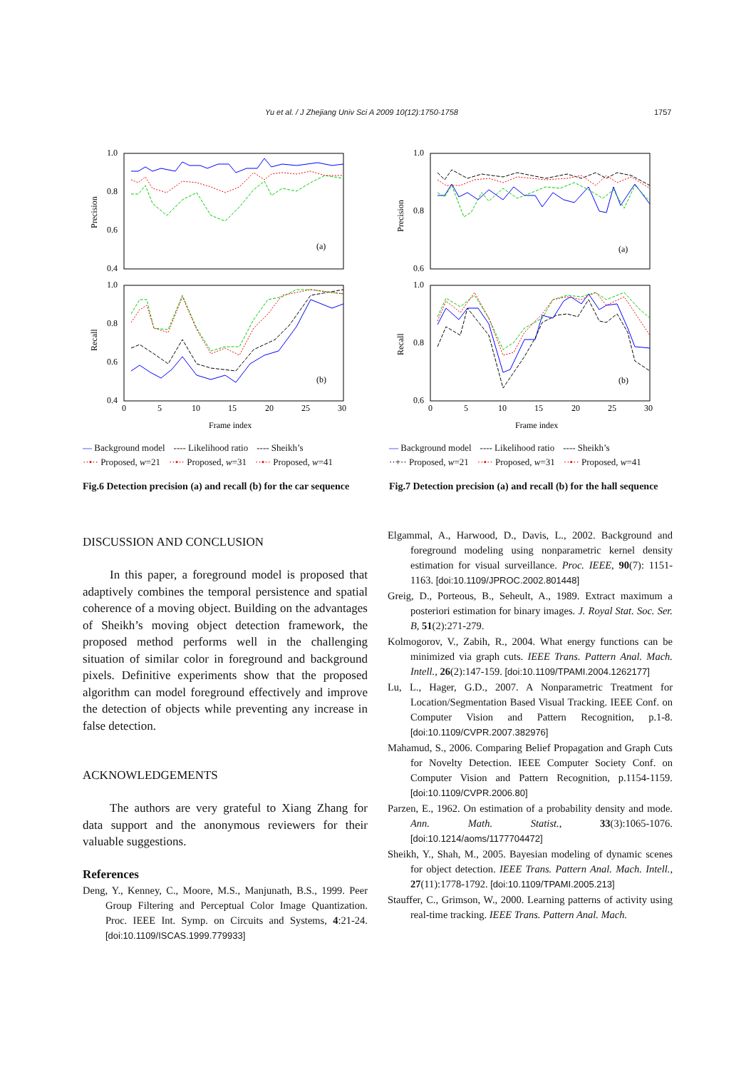Yu et al. / J Zhejiang Univ Sci A 2009 10(12):1750-1758 1757
1.0
0.8
0.6
0.4
1.0
0.8
0.6
0.4
Precision
Recall
(a)
(b)
0
5
10
15
20
25
30
Frame index
— Background model ---- Likelihood ratio ---- Sheikh’s ··•·· Proposed, w=21 ··•·· Proposed, w=31 ··•·· Proposed, w=41
Fig.6 Detection precision (a) and recall (b) for the car sequence
1.0
0.8
0.6
1.0
0.8
0.6
Precision
Recall
(a)
(b)
0
5
10
15
20
25
30
Frame index
— Background model ---- Likelihood ratio ---- Sheikh’s ··+·· Proposed, w=21 ··•·· Proposed, w=31 ··•·· Proposed, w=41
Fig.7 Detection precision (a) and recall (b) for the hall sequence
DISCUSSION AND CONCLUSION
In this paper, a foreground model is proposed that adaptively combines the temporal persistence and spatial coherence of a moving object. Building on the advantages of Sheikh’s moving object detection framework, the proposed method performs well in the challenging situation of similar color in foreground and background pixels. Definitive experiments show that the proposed algorithm can model foreground effectively and improve the detection of objects while preventing any increase in false detection.
ACKNOWLEDGEMENTS
The authors are very grateful to Xiang Zhang for data support and the anonymous reviewers for their valuable suggestions.
References
Deng, Y., Kenney, C., Moore, M.S., Manjunath, B.S., 1999. Peer Group Filtering and Perceptual Color Image Quantization. Proc. IEEE Int. Symp. on Circuits and Systems, 4:21-24. [doi:10.1109/ISCAS.1999.779933]
Elgammal, A., Harwood, D., Davis, L., 2002. Background and foreground modeling using nonparametric kernel density estimation for visual surveillance. Proc. IEEE, 90(7): 1151-1163. [doi:10.1109/JPROC.2002.801448]
Greig, D., Porteous, B., Seheult, A., 1989. Extract maximum a posteriori estimation for binary images. J. Royal Stat. Soc. Ser. B, 51(2):271-279.
Kolmogorov, V., Zabih, R., 2004. What energy functions can be minimized via graph cuts. IEEE Trans. Pattern Anal. Mach. Intell., 26(2):147-159. [doi:10.1109/TPAMI.2004.1262177]
Lu, L., Hager, G.D., 2007. A Nonparametric Treatment for Location/Segmentation Based Visual Tracking. IEEE Conf. on Computer Vision and Pattern Recognition, p.1-8. [doi:10.1109/CVPR.2007.382976]
Mahamud, S., 2006. Comparing Belief Propagation and Graph Cuts for Novelty Detection. IEEE Computer Society Conf. on Computer Vision and Pattern Recognition, p.1154-1159. [doi:10.1109/CVPR.2006.80]
Parzen, E., 1962. On estimation of a probability density and mode. Ann. Math. Statist., 33(3):1065-1076. [doi:10.1214/aoms/1177704472]
Sheikh, Y., Shah, M., 2005. Bayesian modeling of dynamic scenes for object detection. IEEE Trans. Pattern Anal. Mach. Intell., 27(11):1778-1792. [doi:10.1109/TPAMI.2005.213]
Stauffer, C., Grimson, W., 2000. Learning patterns of activity using real-time tracking. IEEE Trans. Pattern Anal. Mach.